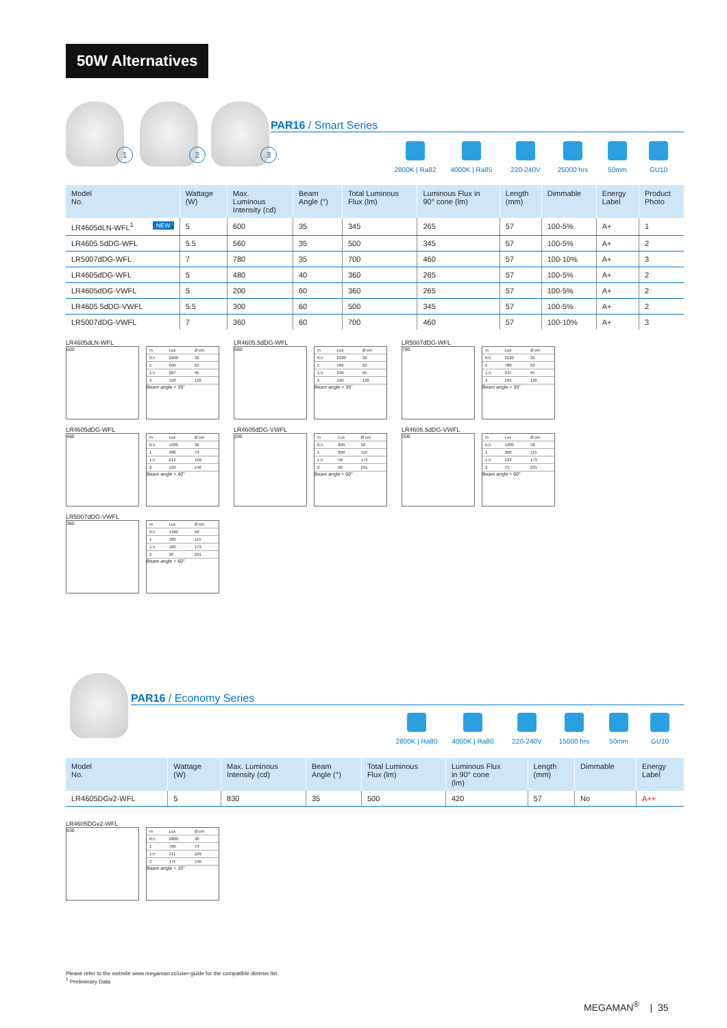50W Alternatives
1 2 3
PAR16 / Smart Series
2800K | Ra82
4000K | Ra85 220-240V 25000 hrs 50mm GU10
| Model No. | Wattage (W) | Max. Luminous Intensity (cd) | Beam Angle (°) | Total Luminous Flux (lm) | Luminous Flux in 90° cone (lm) | Length (mm) | Dimmable | Energy Label | Product Photo |
| --- | --- | --- | --- | --- | --- | --- | --- | --- | --- |
| LR4605dLN-WFL<sup>1</sup> NEW | 5 | 600 | 35 | 345 | 265 | 57 | 100-5% | A+ | 1 |
| LR4605.5dDG-WFL | 5.5 | 560 | 35 | 500 | 345 | 57 | 100-5% | A+ | 2 |
| LR5007dDG-WFL | 7 | 780 | 35 | 700 | 460 | 57 | 100-10% | A+ | 3 |
| LR4605dDG-WFL | 5 | 480 | 40 | 360 | 265 | 57 | 100-5% | A+ | 2 |
| LR4605dDG-VWFL | 5 | 200 | 60 | 360 | 265 | 57 | 100-5% | A+ | 2 |
| LR4605.5dDG-VWFL | 5.5 | 300 | 60 | 500 | 345 | 57 | 100-5% | A+ | 2 |
| LR5007dDG-VWFL | 7 | 360 | 60 | 700 | 460 | 57 | 100-10% | A+ | 3 |
LR4605dLN-WFL
600
| m | Lux | Ø cm |
| 0.5 | 2400 | 32 |
| 1 | 600 | 63 |
| 1.5 | 267 | 95 |
| 2 | 150 | 126 |
Beam angle = 35°
LR4605.5dDG-WFL
560
| m | Lux | Ø cm |
| 0.5 | 2240 | 32 |
| 1 | 560 | 63 |
| 1.5 | 249 | 95 |
| 2 | 140 | 126 |
Beam angle = 35°
LR5007dDG-WFL
780
| m | Lux | Ø cm |
| 0.5 | 3120 | 32 |
| 1 | 780 | 63 |
| 1.5 | 347 | 95 |
| 2 | 195 | 126 |
Beam angle = 35°
LR4605dDG-WFL
480
| m | Lux | Ø cm |
| 0.5 | 1920 | 36 |
| 1 | 480 | 73 |
| 1.5 | 213 | 109 |
| 2 | 120 | 146 |
Beam angle = 40°
LR4605dDG-VWFL
200
| m | Lux | Ø cm |
| 0.5 | 800 | 58 |
| 1 | 200 | 115 |
| 1.5 | 59 | 173 |
| 2 | 50 | 231 |
Beam angle = 60°
LR4605.5dDG-VWFL
300
| m | Lux | Ø cm |
| 0.5 | 1200 | 58 |
| 1 | 300 | 115 |
| 1.5 | 133 | 173 |
| 2 | 75 | 231 |
Beam angle = 60°
LR5007dDG-VWFL
360
| m | Lux | Ø cm |
| 0.5 | 1440 | 58 |
| 1 | 360 | 115 |
| 1.5 | 160 | 173 |
| 2 | 90 | 231 |
Beam angle = 60°
PAR16 / Economy Series
2800K | Ra80
4000K | Ra80 220-240V 15000 hrs 50mm GU10
| Model No. | Wattage (W) | Max. Luminous Intensity (cd) | Beam Angle (°) | Total Luminous Flux (lm) | Luminous Flux in 90° cone (lm) | Length (mm) | Dimmable | Energy Label |
| --- | --- | --- | --- | --- | --- | --- | --- | --- |
| LR4605DGv2-WFL | 5 | 830 | 35 | 500 | 420 | 57 | No | A++ |
LR4605DGv2-WFL
830
| m | Lux | Ø cm |
| 0.5 | 2800 | 36 |
| 1 | 700 | 73 |
| 1.5 | 311 | 109 |
| 2 | 175 | 146 |
Beam angle = 35°
Please refer to the website www.megaman.cc/user-guide for the compatible dimmer list.
<sup>1</sup> Preliminary Data
MEGAMAN<sup>®</sup> | 35